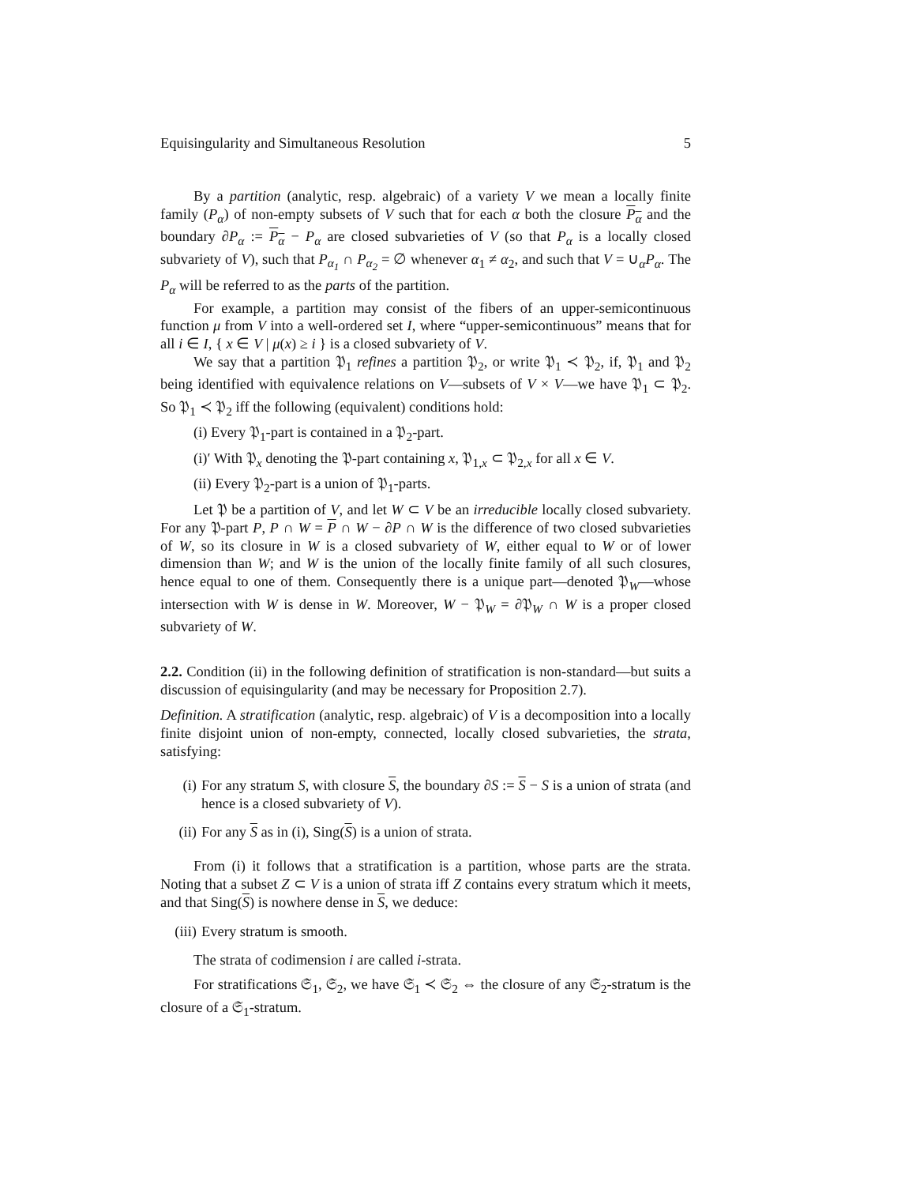Equisingularity and Simultaneous Resolution 5
By a partition (analytic, resp. algebraic) of a variety V we mean a locally finite family (P<sub>α</sub>) of non-empty subsets of V such that for each α both the closure P<sub>α</sub> and the boundary ∂P<sub>α</sub> := P<sub>α</sub> − P<sub>α</sub> are closed subvarieties of V (so that P<sub>α</sub> is a locally closed subvariety of V), such that P<sub>α<sub>1</sub></sub> ∩ P<sub>α<sub>2</sub></sub> = ∅ whenever α<sub>1</sub> ≠ α<sub>2</sub>, and such that V = ∪<sub>α</sub>P<sub>α</sub>. The P<sub>α</sub> will be referred to as the parts of the partition.
For example, a partition may consist of the fibers of an upper-semicontinuous function μ from V into a well-ordered set I, where “upper-semicontinuous” means that for all i ∈ I, { x ∈ V | μ(x) ≥ i } is a closed subvariety of V.
We say that a partition 𝔓<sub>1</sub> refines a partition 𝔓<sub>2</sub>, or write 𝔓<sub>1</sub> ≺ 𝔓<sub>2</sub>, if, 𝔓<sub>1</sub> and 𝔓<sub>2</sub> being identified with equivalence relations on V—subsets of V × V—we have 𝔓<sub>1</sub> ⊂ 𝔓<sub>2</sub>. So 𝔓<sub>1</sub> ≺ 𝔓<sub>2</sub> iff the following (equivalent) conditions hold:
(i) Every 𝔓<sub>1</sub>-part is contained in a 𝔓<sub>2</sub>-part.
(i)′ With 𝔓<sub>x</sub> denoting the 𝔓-part containing x, 𝔓<sub>1,x</sub> ⊂ 𝔓<sub>2,x</sub> for all x ∈ V.
(ii) Every 𝔓<sub>2</sub>-part is a union of 𝔓<sub>1</sub>-parts.
Let 𝔓 be a partition of V, and let W ⊂ V be an irreducible locally closed subvariety. For any 𝔓-part P, P ∩ W = P ∩ W − ∂P ∩ W is the difference of two closed subvarieties of W, so its closure in W is a closed subvariety of W, either equal to W or of lower dimension than W; and W is the union of the locally finite family of all such closures, hence equal to one of them. Consequently there is a unique part—denoted 𝔓<sub>W</sub>—whose intersection with W is dense in W. Moreover, W − 𝔓<sub>W</sub> = ∂𝔓<sub>W</sub> ∩ W is a proper closed subvariety of W.
2.2. Condition (ii) in the following definition of stratification is non-standard—but suits a discussion of equisingularity (and may be necessary for Proposition 2.7).
Definition. A stratification (analytic, resp. algebraic) of V is a decomposition into a locally finite disjoint union of non-empty, connected, locally closed subvarieties, the strata, satisfying:
(i) For any stratum S, with closure S, the boundary ∂S := S − S is a union of strata (and hence is a closed subvariety of V).
(ii) For any S as in (i), Sing(S) is a union of strata.
From (i) it follows that a stratification is a partition, whose parts are the strata. Noting that a subset Z ⊂ V is a union of strata iff Z contains every stratum which it meets, and that Sing(S) is nowhere dense in S, we deduce:
(iii) Every stratum is smooth.
The strata of codimension i are called i-strata.
For stratifications 𝔖<sub>1</sub>, 𝔖<sub>2</sub>, we have 𝔖<sub>1</sub> ≺ 𝔖<sub>2</sub> ⇔ the closure of any 𝔖<sub>2</sub>-stratum is the closure of a 𝔖<sub>1</sub>-stratum.